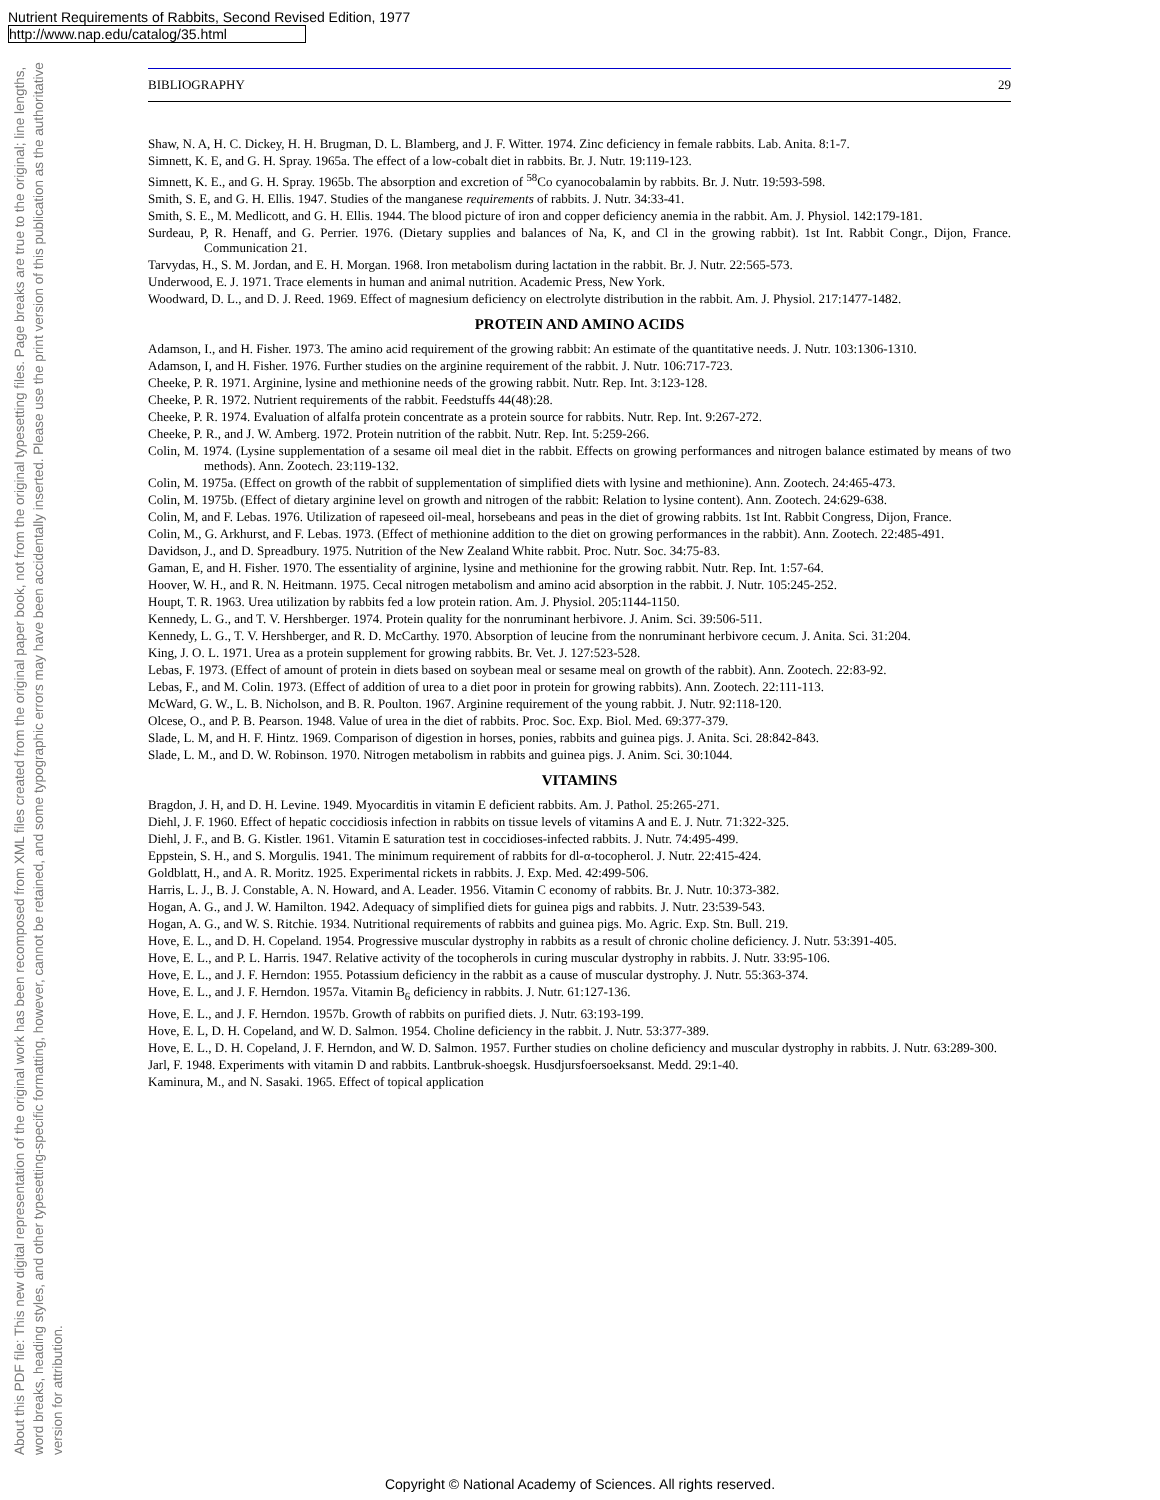Nutrient Requirements of Rabbits, Second Revised Edition, 1977
http://www.nap.edu/catalog/35.html
About this PDF file: This new digital representation of the original work has been recomposed from XML files created from the original paper book, not from the original typesetting files. Page breaks are true to the original; line lengths, word breaks, heading styles, and other typesetting-specific formatting, however, cannot be retained, and some typographic errors may have been accidentally inserted. Please use the print version of this publication as the authoritative version for attribution.
BIBLIOGRAPHY 29
Shaw, N. A, H. C. Dickey, H. H. Brugman, D. L. Blamberg, and J. F. Witter. 1974. Zinc deficiency in female rabbits. Lab. Anita. 8:1-7.
Simnett, K. E, and G. H. Spray. 1965a. The effect of a low-cobalt diet in rabbits. Br. J. Nutr. 19:119-123.
Simnett, K. E., and G. H. Spray. 1965b. The absorption and excretion of <sup>58</sup>Co cyanocobalamin by rabbits. Br. J. Nutr. 19:593-598.
Smith, S. E, and G. H. Ellis. 1947. Studies of the manganese requirements of rabbits. J. Nutr. 34:33-41.
Smith, S. E., M. Medlicott, and G. H. Ellis. 1944. The blood picture of iron and copper deficiency anemia in the rabbit. Am. J. Physiol. 142:179-181.
Surdeau, P, R. Henaff, and G. Perrier. 1976. (Dietary supplies and balances of Na, K, and Cl in the growing rabbit). 1st Int. Rabbit Congr., Dijon, France. Communication 21.
Tarvydas, H., S. M. Jordan, and E. H. Morgan. 1968. Iron metabolism during lactation in the rabbit. Br. J. Nutr. 22:565-573.
Underwood, E. J. 1971. Trace elements in human and animal nutrition. Academic Press, New York.
Woodward, D. L., and D. J. Reed. 1969. Effect of magnesium deficiency on electrolyte distribution in the rabbit. Am. J. Physiol. 217:1477-1482.
PROTEIN AND AMINO ACIDS
Adamson, I., and H. Fisher. 1973. The amino acid requirement of the growing rabbit: An estimate of the quantitative needs. J. Nutr. 103:1306-1310.
Adamson, I, and H. Fisher. 1976. Further studies on the arginine requirement of the rabbit. J. Nutr. 106:717-723.
Cheeke, P. R. 1971. Arginine, lysine and methionine needs of the growing rabbit. Nutr. Rep. Int. 3:123-128.
Cheeke, P. R. 1972. Nutrient requirements of the rabbit. Feedstuffs 44(48):28.
Cheeke, P. R. 1974. Evaluation of alfalfa protein concentrate as a protein source for rabbits. Nutr. Rep. Int. 9:267-272.
Cheeke, P. R., and J. W. Amberg. 1972. Protein nutrition of the rabbit. Nutr. Rep. Int. 5:259-266.
Colin, M. 1974. (Lysine supplementation of a sesame oil meal diet in the rabbit. Effects on growing performances and nitrogen balance estimated by means of two methods). Ann. Zootech. 23:119-132.
Colin, M. 1975a. (Effect on growth of the rabbit of supplementation of simplified diets with lysine and methionine). Ann. Zootech. 24:465-473.
Colin, M. 1975b. (Effect of dietary arginine level on growth and nitrogen of the rabbit: Relation to lysine content). Ann. Zootech. 24:629-638.
Colin, M, and F. Lebas. 1976. Utilization of rapeseed oil-meal, horsebeans and peas in the diet of growing rabbits. 1st Int. Rabbit Congress, Dijon, France.
Colin, M., G. Arkhurst, and F. Lebas. 1973. (Effect of methionine addition to the diet on growing performances in the rabbit). Ann. Zootech. 22:485-491.
Davidson, J., and D. Spreadbury. 1975. Nutrition of the New Zealand White rabbit. Proc. Nutr. Soc. 34:75-83.
Gaman, E, and H. Fisher. 1970. The essentiality of arginine, lysine and methionine for the growing rabbit. Nutr. Rep. Int. 1:57-64.
Hoover, W. H., and R. N. Heitmann. 1975. Cecal nitrogen metabolism and amino acid absorption in the rabbit. J. Nutr. 105:245-252.
Houpt, T. R. 1963. Urea utilization by rabbits fed a low protein ration. Am. J. Physiol. 205:1144-1150.
Kennedy, L. G., and T. V. Hershberger. 1974. Protein quality for the nonruminant herbivore. J. Anim. Sci. 39:506-511.
Kennedy, L. G., T. V. Hershberger, and R. D. McCarthy. 1970. Absorption of leucine from the nonruminant herbivore cecum. J. Anita. Sci. 31:204.
King, J. O. L. 1971. Urea as a protein supplement for growing rabbits. Br. Vet. J. 127:523-528.
Lebas, F. 1973. (Effect of amount of protein in diets based on soybean meal or sesame meal on growth of the rabbit). Ann. Zootech. 22:83-92.
Lebas, F., and M. Colin. 1973. (Effect of addition of urea to a diet poor in protein for growing rabbits). Ann. Zootech. 22:111-113.
McWard, G. W., L. B. Nicholson, and B. R. Poulton. 1967. Arginine requirement of the young rabbit. J. Nutr. 92:118-120.
Olcese, O., and P. B. Pearson. 1948. Value of urea in the diet of rabbits. Proc. Soc. Exp. Biol. Med. 69:377-379.
Slade, L. M, and H. F. Hintz. 1969. Comparison of digestion in horses, ponies, rabbits and guinea pigs. J. Anita. Sci. 28:842-843.
Slade, L. M., and D. W. Robinson. 1970. Nitrogen metabolism in rabbits and guinea pigs. J. Anim. Sci. 30:1044.
VITAMINS
Bragdon, J. H, and D. H. Levine. 1949. Myocarditis in vitamin E deficient rabbits. Am. J. Pathol. 25:265-271.
Diehl, J. F. 1960. Effect of hepatic coccidiosis infection in rabbits on tissue levels of vitamins A and E. J. Nutr. 71:322-325.
Diehl, J. F., and B. G. Kistler. 1961. Vitamin E saturation test in coccidioses-infected rabbits. J. Nutr. 74:495-499.
Eppstein, S. H., and S. Morgulis. 1941. The minimum requirement of rabbits for dl-α-tocopherol. J. Nutr. 22:415-424.
Goldblatt, H., and A. R. Moritz. 1925. Experimental rickets in rabbits. J. Exp. Med. 42:499-506.
Harris, L. J., B. J. Constable, A. N. Howard, and A. Leader. 1956. Vitamin C economy of rabbits. Br. J. Nutr. 10:373-382.
Hogan, A. G., and J. W. Hamilton. 1942. Adequacy of simplified diets for guinea pigs and rabbits. J. Nutr. 23:539-543.
Hogan, A. G., and W. S. Ritchie. 1934. Nutritional requirements of rabbits and guinea pigs. Mo. Agric. Exp. Stn. Bull. 219.
Hove, E. L., and D. H. Copeland. 1954. Progressive muscular dystrophy in rabbits as a result of chronic choline deficiency. J. Nutr. 53:391-405.
Hove, E. L., and P. L. Harris. 1947. Relative activity of the tocopherols in curing muscular dystrophy in rabbits. J. Nutr. 33:95-106.
Hove, E. L., and J. F. Herndon: 1955. Potassium deficiency in the rabbit as a cause of muscular dystrophy. J. Nutr. 55:363-374.
Hove, E. L., and J. F. Herndon. 1957a. Vitamin B<sub>6</sub> deficiency in rabbits. J. Nutr. 61:127-136.
Hove, E. L., and J. F. Herndon. 1957b. Growth of rabbits on purified diets. J. Nutr. 63:193-199.
Hove, E. L, D. H. Copeland, and W. D. Salmon. 1954. Choline deficiency in the rabbit. J. Nutr. 53:377-389.
Hove, E. L., D. H. Copeland, J. F. Herndon, and W. D. Salmon. 1957. Further studies on choline deficiency and muscular dystrophy in rabbits. J. Nutr. 63:289-300.
Jarl, F. 1948. Experiments with vitamin D and rabbits. Lantbruk-shoegsk. Husdjursfoersoeksanst. Medd. 29:1-40.
Kaminura, M., and N. Sasaki. 1965. Effect of topical application
Copyright © National Academy of Sciences. All rights reserved.